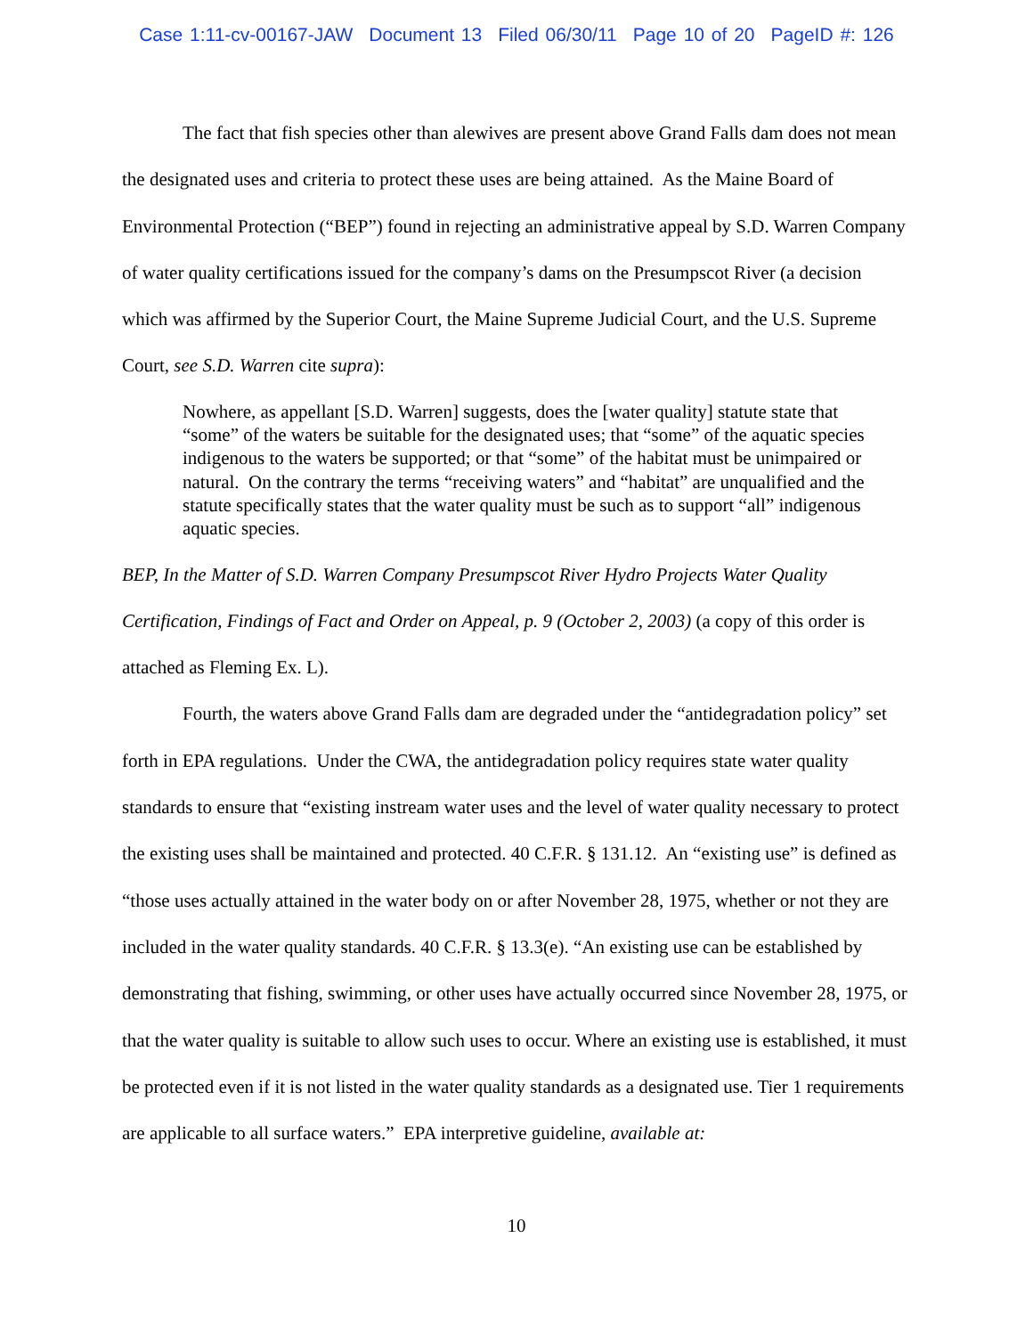Case 1:11-cv-00167-JAW Document 13 Filed 06/30/11 Page 10 of 20 PageID #: 126
The fact that fish species other than alewives are present above Grand Falls dam does not mean the designated uses and criteria to protect these uses are being attained. As the Maine Board of Environmental Protection (“BEP”) found in rejecting an administrative appeal by S.D. Warren Company of water quality certifications issued for the company’s dams on the Presumpscot River (a decision which was affirmed by the Superior Court, the Maine Supreme Judicial Court, and the U.S. Supreme Court, see S.D. Warren cite supra):
Nowhere, as appellant [S.D. Warren] suggests, does the [water quality] statute state that “some” of the waters be suitable for the designated uses; that “some” of the aquatic species indigenous to the waters be supported; or that “some” of the habitat must be unimpaired or natural. On the contrary the terms “receiving waters” and “habitat” are unqualified and the statute specifically states that the water quality must be such as to support “all” indigenous aquatic species.
BEP, In the Matter of S.D. Warren Company Presumpscot River Hydro Projects Water Quality Certification, Findings of Fact and Order on Appeal, p. 9 (October 2, 2003) (a copy of this order is attached as Fleming Ex. L).
Fourth, the waters above Grand Falls dam are degraded under the “antidegradation policy” set forth in EPA regulations. Under the CWA, the antidegradation policy requires state water quality standards to ensure that “existing instream water uses and the level of water quality necessary to protect the existing uses shall be maintained and protected. 40 C.F.R. § 131.12. An “existing use” is defined as “those uses actually attained in the water body on or after November 28, 1975, whether or not they are included in the water quality standards. 40 C.F.R. § 13.3(e). “An existing use can be established by demonstrating that fishing, swimming, or other uses have actually occurred since November 28, 1975, or that the water quality is suitable to allow such uses to occur. Where an existing use is established, it must be protected even if it is not listed in the water quality standards as a designated use. Tier 1 requirements are applicable to all surface waters.” EPA interpretive guideline, available at:
10